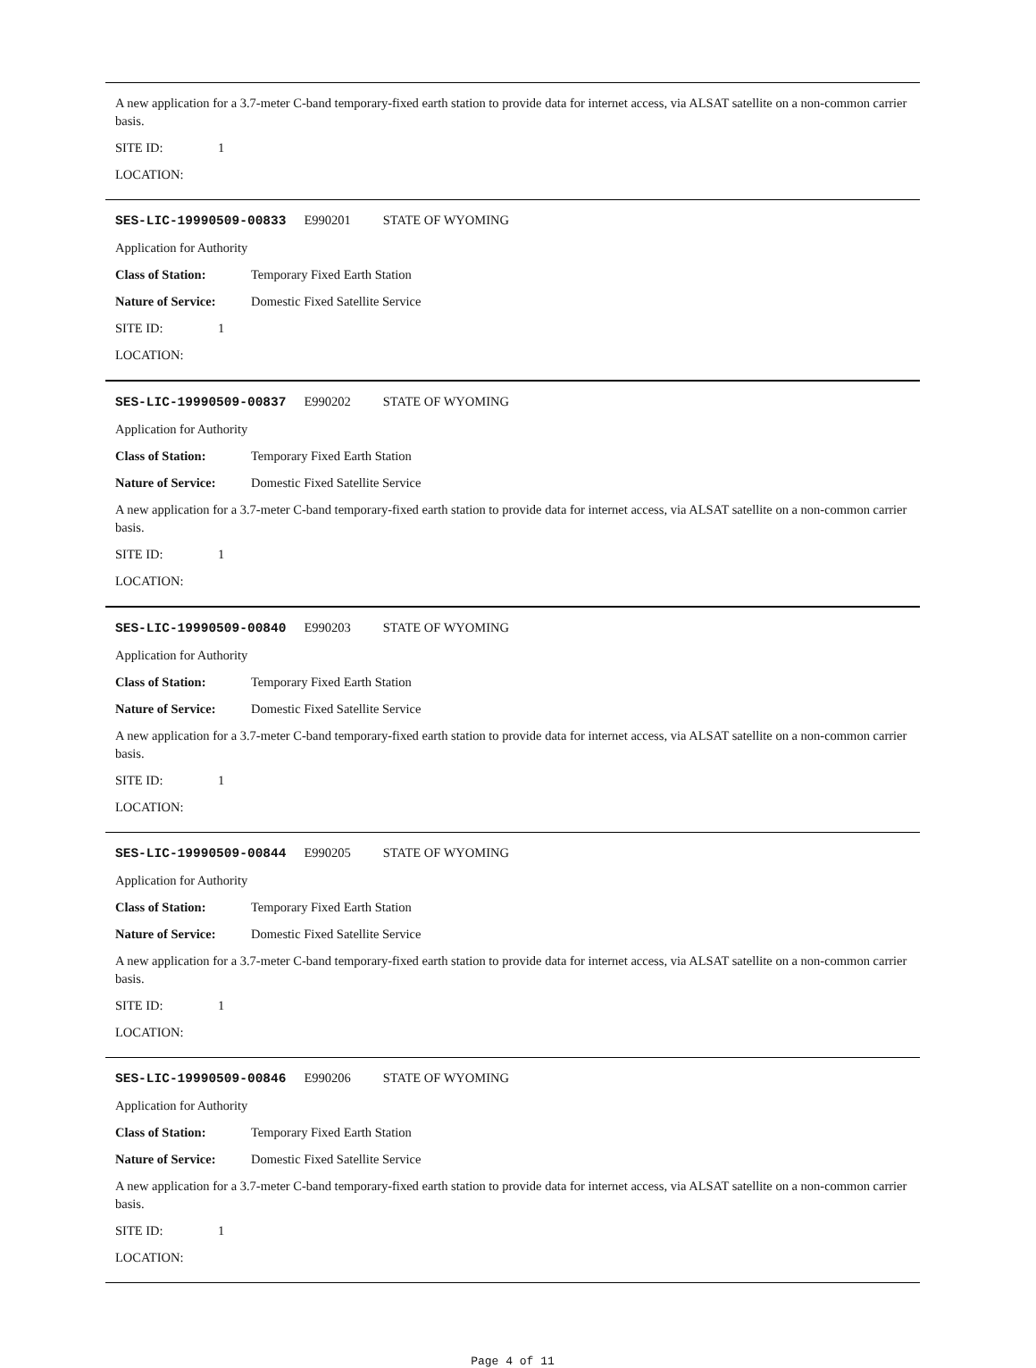A new application for a 3.7-meter C-band temporary-fixed earth station to provide data for internet access, via ALSAT satellite on a non-common carrier basis.
SITE ID: 1
LOCATION:
SES-LIC-19990509-00833 E990201 STATE OF WYOMING
Application for Authority
Class of Station: Temporary Fixed Earth Station
Nature of Service: Domestic Fixed Satellite Service
SITE ID: 1
LOCATION:
SES-LIC-19990509-00837 E990202 STATE OF WYOMING
Application for Authority
Class of Station: Temporary Fixed Earth Station
Nature of Service: Domestic Fixed Satellite Service
A new application for a 3.7-meter C-band temporary-fixed earth station to provide data for internet access, via ALSAT satellite on a non-common carrier basis.
SITE ID: 1
LOCATION:
SES-LIC-19990509-00840 E990203 STATE OF WYOMING
Application for Authority
Class of Station: Temporary Fixed Earth Station
Nature of Service: Domestic Fixed Satellite Service
A new application for a 3.7-meter C-band temporary-fixed earth station to provide data for internet access, via ALSAT satellite on a non-common carrier basis.
SITE ID: 1
LOCATION:
SES-LIC-19990509-00844 E990205 STATE OF WYOMING
Application for Authority
Class of Station: Temporary Fixed Earth Station
Nature of Service: Domestic Fixed Satellite Service
A new application for a 3.7-meter C-band temporary-fixed earth station to provide data for internet access, via ALSAT satellite on a non-common carrier basis.
SITE ID: 1
LOCATION:
SES-LIC-19990509-00846 E990206 STATE OF WYOMING
Application for Authority
Class of Station: Temporary Fixed Earth Station
Nature of Service: Domestic Fixed Satellite Service
A new application for a 3.7-meter C-band temporary-fixed earth station to provide data for internet access, via ALSAT satellite on a non-common carrier basis.
SITE ID: 1
LOCATION:
Page 4 of 11